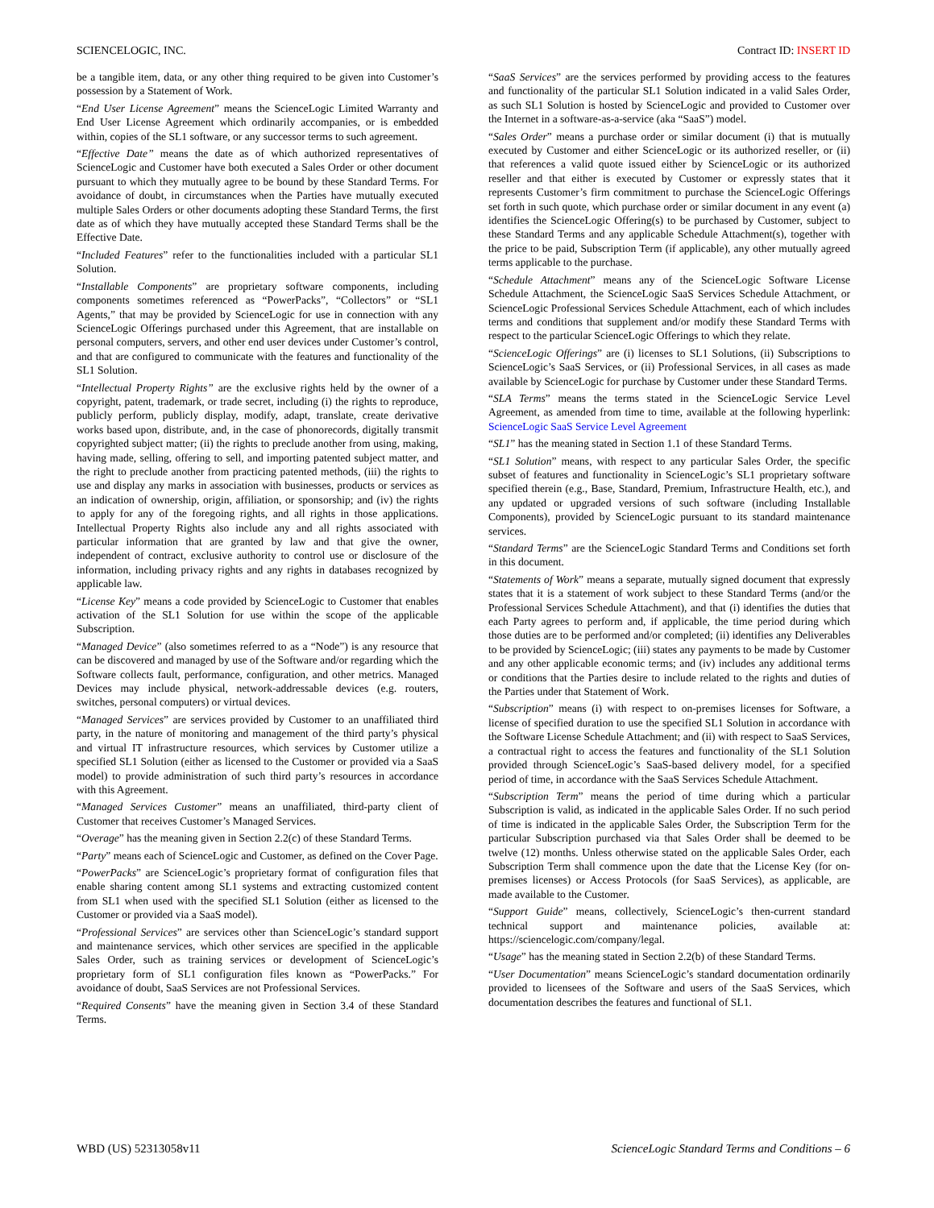SCIENCELOGIC, INC. Contract ID: INSERT ID
be a tangible item, data, or any other thing required to be given into Customer’s possession by a Statement of Work.
“End User License Agreement” means the ScienceLogic Limited Warranty and End User License Agreement which ordinarily accompanies, or is embedded within, copies of the SL1 software, or any successor terms to such agreement.
“Effective Date” means the date as of which authorized representatives of ScienceLogic and Customer have both executed a Sales Order or other document pursuant to which they mutually agree to be bound by these Standard Terms. For avoidance of doubt, in circumstances when the Parties have mutually executed multiple Sales Orders or other documents adopting these Standard Terms, the first date as of which they have mutually accepted these Standard Terms shall be the Effective Date.
“Included Features” refer to the functionalities included with a particular SL1 Solution.
“Installable Components” are proprietary software components, including components sometimes referenced as “PowerPacks”, “Collectors” or “SL1 Agents,” that may be provided by ScienceLogic for use in connection with any ScienceLogic Offerings purchased under this Agreement, that are installable on personal computers, servers, and other end user devices under Customer’s control, and that are configured to communicate with the features and functionality of the SL1 Solution.
“Intellectual Property Rights” are the exclusive rights held by the owner of a copyright, patent, trademark, or trade secret, including (i) the rights to reproduce, publicly perform, publicly display, modify, adapt, translate, create derivative works based upon, distribute, and, in the case of phonorecords, digitally transmit copyrighted subject matter; (ii) the rights to preclude another from using, making, having made, selling, offering to sell, and importing patented subject matter, and the right to preclude another from practicing patented methods, (iii) the rights to use and display any marks in association with businesses, products or services as an indication of ownership, origin, affiliation, or sponsorship; and (iv) the rights to apply for any of the foregoing rights, and all rights in those applications. Intellectual Property Rights also include any and all rights associated with particular information that are granted by law and that give the owner, independent of contract, exclusive authority to control use or disclosure of the information, including privacy rights and any rights in databases recognized by applicable law.
“License Key” means a code provided by ScienceLogic to Customer that enables activation of the SL1 Solution for use within the scope of the applicable Subscription.
“Managed Device” (also sometimes referred to as a “Node”) is any resource that can be discovered and managed by use of the Software and/or regarding which the Software collects fault, performance, configuration, and other metrics. Managed Devices may include physical, network-addressable devices (e.g. routers, switches, personal computers) or virtual devices.
“Managed Services” are services provided by Customer to an unaffiliated third party, in the nature of monitoring and management of the third party’s physical and virtual IT infrastructure resources, which services by Customer utilize a specified SL1 Solution (either as licensed to the Customer or provided via a SaaS model) to provide administration of such third party’s resources in accordance with this Agreement.
“Managed Services Customer” means an unaffiliated, third-party client of Customer that receives Customer’s Managed Services.
“Overage” has the meaning given in Section 2.2(c) of these Standard Terms.
“Party” means each of ScienceLogic and Customer, as defined on the Cover Page.
“PowerPacks” are ScienceLogic’s proprietary format of configuration files that enable sharing content among SL1 systems and extracting customized content from SL1 when used with the specified SL1 Solution (either as licensed to the Customer or provided via a SaaS model).
“Professional Services” are services other than ScienceLogic’s standard support and maintenance services, which other services are specified in the applicable Sales Order, such as training services or development of ScienceLogic’s proprietary form of SL1 configuration files known as “PowerPacks.” For avoidance of doubt, SaaS Services are not Professional Services.
“Required Consents” have the meaning given in Section 3.4 of these Standard Terms.
“SaaS Services” are the services performed by providing access to the features and functionality of the particular SL1 Solution indicated in a valid Sales Order, as such SL1 Solution is hosted by ScienceLogic and provided to Customer over the Internet in a software-as-a-service (aka “SaaS”) model.
“Sales Order” means a purchase order or similar document (i) that is mutually executed by Customer and either ScienceLogic or its authorized reseller, or (ii) that references a valid quote issued either by ScienceLogic or its authorized reseller and that either is executed by Customer or expressly states that it represents Customer’s firm commitment to purchase the ScienceLogic Offerings set forth in such quote, which purchase order or similar document in any event (a) identifies the ScienceLogic Offering(s) to be purchased by Customer, subject to these Standard Terms and any applicable Schedule Attachment(s), together with the price to be paid, Subscription Term (if applicable), any other mutually agreed terms applicable to the purchase.
“Schedule Attachment” means any of the ScienceLogic Software License Schedule Attachment, the ScienceLogic SaaS Services Schedule Attachment, or ScienceLogic Professional Services Schedule Attachment, each of which includes terms and conditions that supplement and/or modify these Standard Terms with respect to the particular ScienceLogic Offerings to which they relate.
“ScienceLogic Offerings” are (i) licenses to SL1 Solutions, (ii) Subscriptions to ScienceLogic’s SaaS Services, or (ii) Professional Services, in all cases as made available by ScienceLogic for purchase by Customer under these Standard Terms.
“SLA Terms” means the terms stated in the ScienceLogic Service Level Agreement, as amended from time to time, available at the following hyperlink: ScienceLogic SaaS Service Level Agreement
“SL1” has the meaning stated in Section 1.1 of these Standard Terms.
“SL1 Solution” means, with respect to any particular Sales Order, the specific subset of features and functionality in ScienceLogic’s SL1 proprietary software specified therein (e.g., Base, Standard, Premium, Infrastructure Health, etc.), and any updated or upgraded versions of such software (including Installable Components), provided by ScienceLogic pursuant to its standard maintenance services.
“Standard Terms” are the ScienceLogic Standard Terms and Conditions set forth in this document.
“Statements of Work” means a separate, mutually signed document that expressly states that it is a statement of work subject to these Standard Terms (and/or the Professional Services Schedule Attachment), and that (i) identifies the duties that each Party agrees to perform and, if applicable, the time period during which those duties are to be performed and/or completed; (ii) identifies any Deliverables to be provided by ScienceLogic; (iii) states any payments to be made by Customer and any other applicable economic terms; and (iv) includes any additional terms or conditions that the Parties desire to include related to the rights and duties of the Parties under that Statement of Work.
“Subscription” means (i) with respect to on-premises licenses for Software, a license of specified duration to use the specified SL1 Solution in accordance with the Software License Schedule Attachment; and (ii) with respect to SaaS Services, a contractual right to access the features and functionality of the SL1 Solution provided through ScienceLogic’s SaaS-based delivery model, for a specified period of time, in accordance with the SaaS Services Schedule Attachment.
“Subscription Term” means the period of time during which a particular Subscription is valid, as indicated in the applicable Sales Order. If no such period of time is indicated in the applicable Sales Order, the Subscription Term for the particular Subscription purchased via that Sales Order shall be deemed to be twelve (12) months. Unless otherwise stated on the applicable Sales Order, each Subscription Term shall commence upon the date that the License Key (for on-premises licenses) or Access Protocols (for SaaS Services), as applicable, are made available to the Customer.
“Support Guide” means, collectively, ScienceLogic’s then-current standard technical support and maintenance policies, available at: https://sciencelogic.com/company/legal.
“Usage” has the meaning stated in Section 2.2(b) of these Standard Terms.
“User Documentation” means ScienceLogic’s standard documentation ordinarily provided to licensees of the Software and users of the SaaS Services, which documentation describes the features and functional of SL1.
WBD (US) 52313058v11 ScienceLogic Standard Terms and Conditions – 6